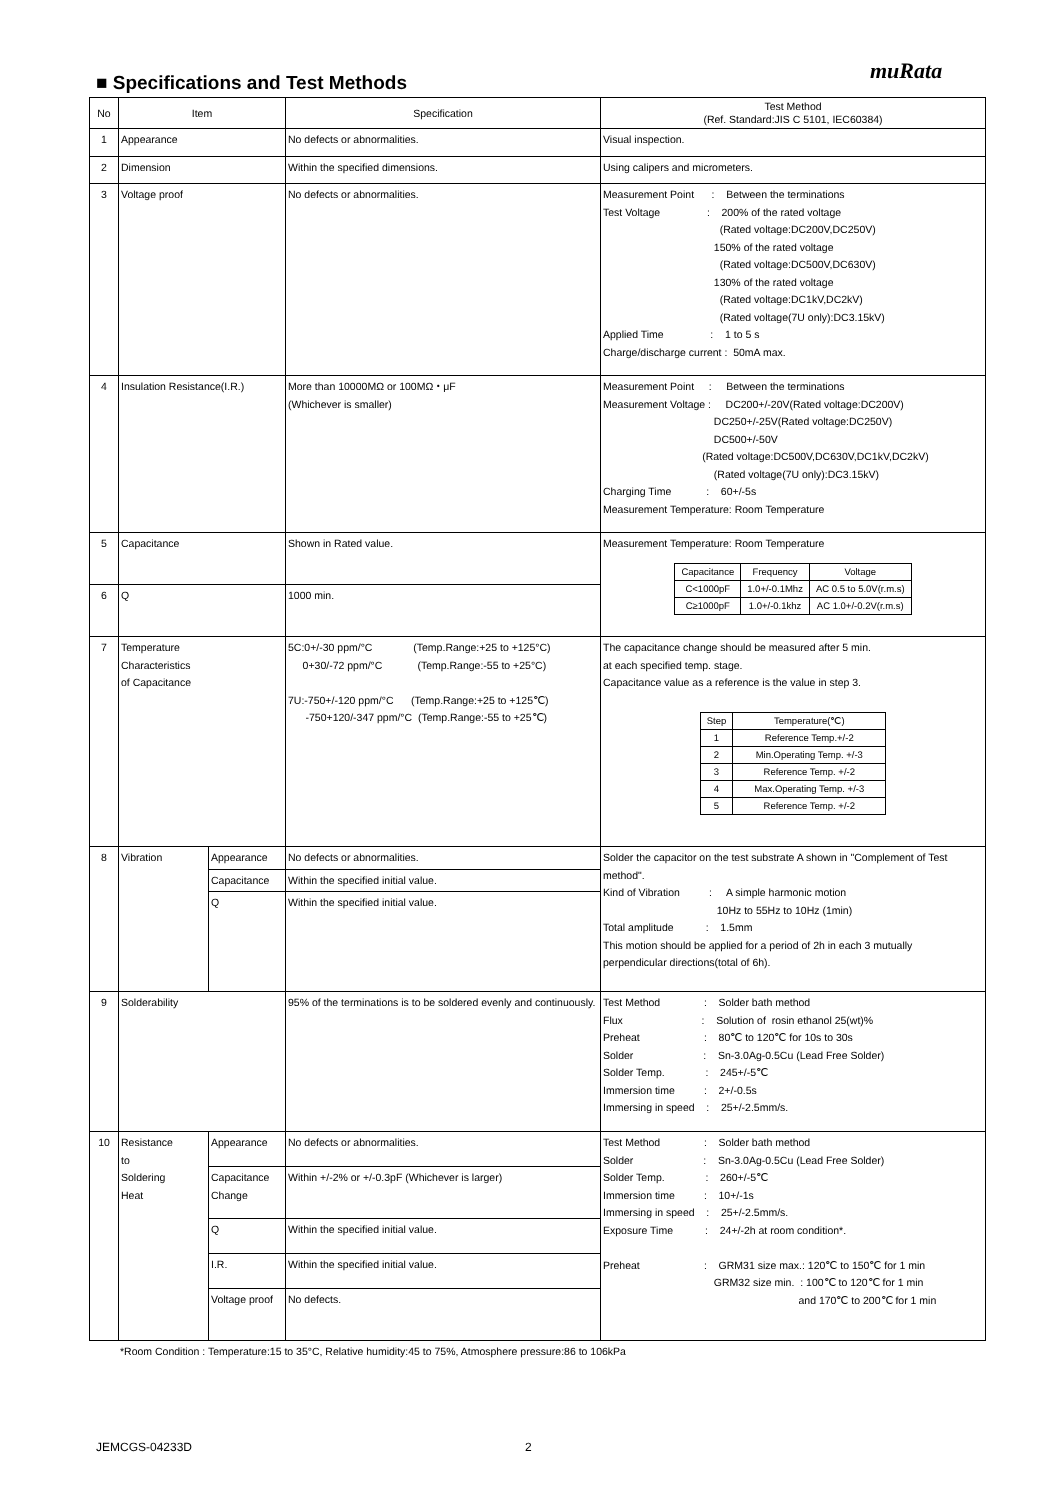muRata
■ Specifications and Test Methods
| No | Item | | Specification | Test Method (Ref. Standard:JIS C 5101, IEC60384) |
| --- | --- | --- | --- | --- |
| 1 | Appearance | | No defects or abnormalities. | Visual inspection. |
| 2 | Dimension | | Within the specified dimensions. | Using calipers and micrometers. |
| 3 | Voltage proof | | No defects or abnormalities. | Measurement Point : Between the terminations Test Voltage : 200% of the rated voltage (Rated voltage:DC200V,DC250V) 150% of the rated voltage (Rated voltage:DC500V,DC630V) 130% of the rated voltage (Rated voltage:DC1kV,DC2kV) (Rated voltage(7U only):DC3.15kV) Applied Time : 1 to 5 s Charge/discharge current : 50mA max. |
| 4 | Insulation Resistance(I.R.) | | More than 10000MΩ or 100MΩ・μF (Whichever is smaller) | Measurement Point : Between the terminations Measurement Voltage : DC200+/-20V(Rated voltage:DC200V) DC250+/-25V(Rated voltage:DC250V) DC500+/-50V (Rated voltage:DC500V,DC630V,DC1kV,DC2kV) (Rated voltage(7U only):DC3.15kV) Charging Time : 60+/-5s Measurement Temperature: Room Temperature |
| 5 | Capacitance | | Shown in Rated value. | Measurement Temperature: Room Temperature / Capacitance / Frequency / Voltage / / C<1000pF / 1.0+/-0.1Mhz / AC 0.5 to 5.0V(r.m.s) / / C≥1000pF / 1.0+/-0.1khz / AC 1.0+/-0.2V(r.m.s) / |
| 6 | Q | | 1000 min. | |
| 7 | Temperature Characteristics of Capacitance | | 5C:0+/-30 ppm/°C (Temp.Range:+25 to +125°C) 0+30/-72 ppm/°C (Temp.Range:-55 to +25°C) 7U:-750+/-120 ppm/°C (Temp.Range:+25 to +125℃) -750+120/-347 ppm/°C (Temp.Range:-55 to +25℃) | The capacitance change should be measured after 5 min. at each specified temp. stage. Capacitance value as a reference is the value in step 3. / Step / Temperature(℃) / / 1 / Reference Temp.+/-2 / / 2 / Min.Operating Temp. +/-3 / / 3 / Reference Temp. +/-2 / / 4 / Max.Operating Temp. +/-3 / / 5 / Reference Temp. +/-2 / |
| 8 | Vibration | Appearance | No defects or abnormalities. | Solder the capacitor on the test substrate A shown in "Complement of Test method". Kind of Vibration : A simple harmonic motion 10Hz to 55Hz to 10Hz (1min) Total amplitude : 1.5mm This motion should be applied for a period of 2h in each 3 mutually perpendicular directions(total of 6h). |
| | | Capacitance | Within the specified initial value. | |
| | | Q | Within the specified initial value. | |
| 9 | Solderability | | 95% of the terminations is to be soldered evenly and continuously. | Test Method : Solder bath method Flux : Solution of rosin ethanol 25(wt)% Preheat : 80℃ to 120℃ for 10s to 30s Solder : Sn-3.0Ag-0.5Cu (Lead Free Solder) Solder Temp. : 245+/-5℃ Immersion time : 2+/-0.5s Immersing in speed : 25+/-2.5mm/s. |
| 10 | Resistance to Soldering Heat | Appearance | No defects or abnormalities. | Test Method : Solder bath method Solder : Sn-3.0Ag-0.5Cu (Lead Free Solder) Solder Temp. : 260+/-5℃ Immersion time : 10+/-1s Immersing in speed : 25+/-2.5mm/s. Exposure Time : 24+/-2h at room condition*. Preheat : GRM31 size max.: 120℃ to 150℃ for 1 min GRM32 size min. : 100℃ to 120℃ for 1 min and 170℃ to 200℃ for 1 min |
| | | Capacitance Change | Within +/-2% or +/-0.3pF (Whichever is larger) | |
| | | Q | Within the specified initial value. | |
| | | I.R. | Within the specified initial value. | |
| | | Voltage proof | No defects. | |
*Room Condition : Temperature:15 to 35°C, Relative humidity:45 to 75%, Atmosphere pressure:86 to 106kPa
JEMCGS-04233D 2